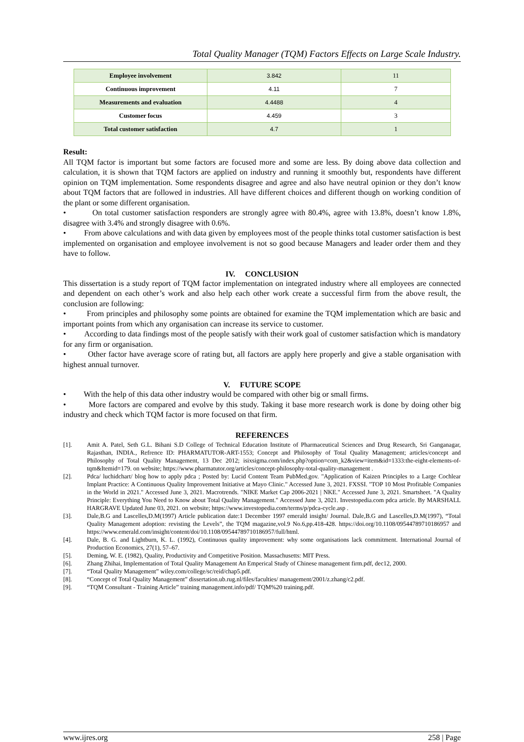Total Quality Manager (TQM) Factors Effects on Large Scale Industry.
| Employee involvement | 3.842 | 11 |
| Continuous improvement | 4.11 | 7 |
| Measurements and evaluation | 4.4488 | 4 |
| Customer focus | 4.459 | 3 |
| Total customer satisfaction | 4.7 | 1 |
Result:
All TQM factor is important but some factors are focused more and some are less. By doing above data collection and calculation, it is shown that TQM factors are applied on industry and running it smoothly but, respondents have different opinion on TQM implementation. Some respondents disagree and agree and also have neutral opinion or they don’t know about TQM factors that are followed in industries. All have different choices and different though on working condition of the plant or some different organisation.
• On total customer satisfaction responders are strongly agree with 80.4%, agree with 13.8%, doesn’t know 1.8%, disagree with 3.4% and strongly disagree with 0.6%.
• From above calculations and with data given by employees most of the people thinks total customer satisfaction is best implemented on organisation and employee involvement is not so good because Managers and leader order them and they have to follow.
IV. CONCLUSION
This dissertation is a study report of TQM factor implementation on integrated industry where all employees are connected and dependent on each other’s work and also help each other work create a successful firm from the above result, the conclusion are following:
• From principles and philosophy some points are obtained for examine the TQM implementation which are basic and important points from which any organisation can increase its service to customer.
• According to data findings most of the people satisfy with their work goal of customer satisfaction which is mandatory for any firm or organisation.
• Other factor have average score of rating but, all factors are apply here properly and give a stable organisation with highest annual turnover.
V. FUTURE SCOPE
• With the help of this data other industry would be compared with other big or small firms.
• More factors are compared and evolve by this study. Taking it base more research work is done by doing other big industry and check which TQM factor is more focused on that firm.
REFERENCES
[1]. Amit A. Patel, Seth G.L. Bihani S.D College of Technical Education Institute of Pharmaceutical Sciences and Drug Research, Sri Ganganagar, Rajasthan, INDIA., Refrence ID: PHARMATUTOR-ART-1553; Concept and Philosophy of Total Quality Management; articles/concept and Philosophy of Total Quality Management, 13 Dec 2012; isixsigma.com/index.php?option=com_k2&view=item&id=1333:the-eight-elements-of-tqm&Itemid=179. on website; https://www.pharmatutor.org/articles/concept-philosophy-total-quality-management .
[2]. Pdca/ luchidchart/ blog how to apply pdca ; Posted by: Lucid Content Team PubMed.gov. "Application of Kaizen Principles to a Large Cochlear Implant Practice: A Continuous Quality Improvement Initiative at Mayo Clinic." Accessed June 3, 2021. FXSSI. "TOP 10 Most Profitable Companies in the World in 2021." Accessed June 3, 2021. Macrotrends. "NIKE Market Cap 2006-2021 | NKE." Accessed June 3, 2021. Smartsheet. "A Quality Principle: Everything You Need to Know about Total Quality Management." Accessed June 3, 2021. Investopedia.com pdca article. By MARSHALL HARGRAVE Updated June 03, 2021. on website; https://www.investopedia.com/terms/p/pdca-cycle.asp .
[3]. Dale,B.G and Lascelles,D.M(1997) Article publication date:1 December 1997 emerald insight/ Journal. Dale,B.G and Lascelles,D.M(1997), “Total Quality Management adoption: revisting the Levels”, the TQM magazine,vol.9 No.6,pp.418-428. https://doi.org/10.1108/09544789710186957 and https://www.emerald.com/insight/content/doi/10.1108/09544789710186957/full/html.
[4]. Dale, B. G. and Lightburn, K. L. (1992), Continuous quality improvement: why some organisations lack commitment. International Journal of Production Economics, 27(1), 57–67.
[5]. Deming, W. E. (1982), Quality, Productivity and Competitive Position. Massachusetts: MIT Press.
[6]. Zhang Zhihai, Implementation of Total Quality Management An Emperical Study of Chinese management firm.pdf, dec12, 2000.
[7]. “Total Quality Management” wiley.com/college/sc/reid/chap5.pdf.
[8]. “Concept of Total Quality Management” dissertation.ub.rug.nl/files/faculties/ management/2001/z.zhang/c2.pdf.
[9]. “TQM Consultant - Training Article” training management.info/pdf/ TQM%20 training.pdf.
www.ijres.org 258 | Page